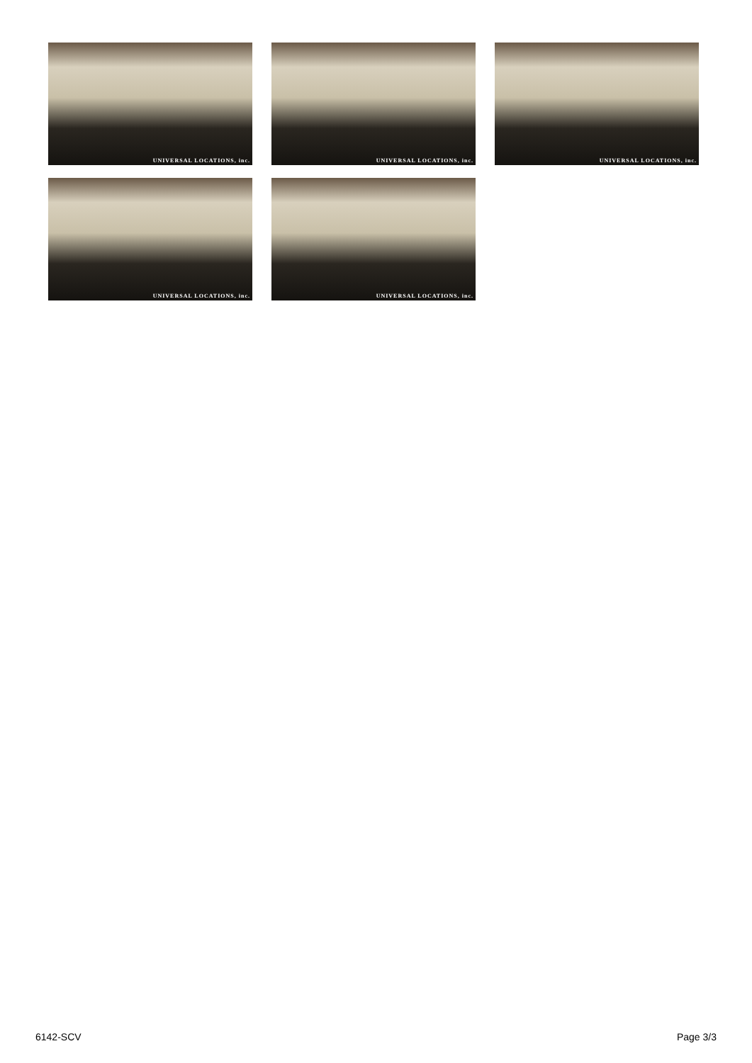UNIVERSAL LOCATIONS, inc.
UNIVERSAL LOCATIONS, inc.
UNIVERSAL LOCATIONS, inc.
UNIVERSAL LOCATIONS, inc.
UNIVERSAL LOCATIONS, inc.
6142-SCV Page 3/3